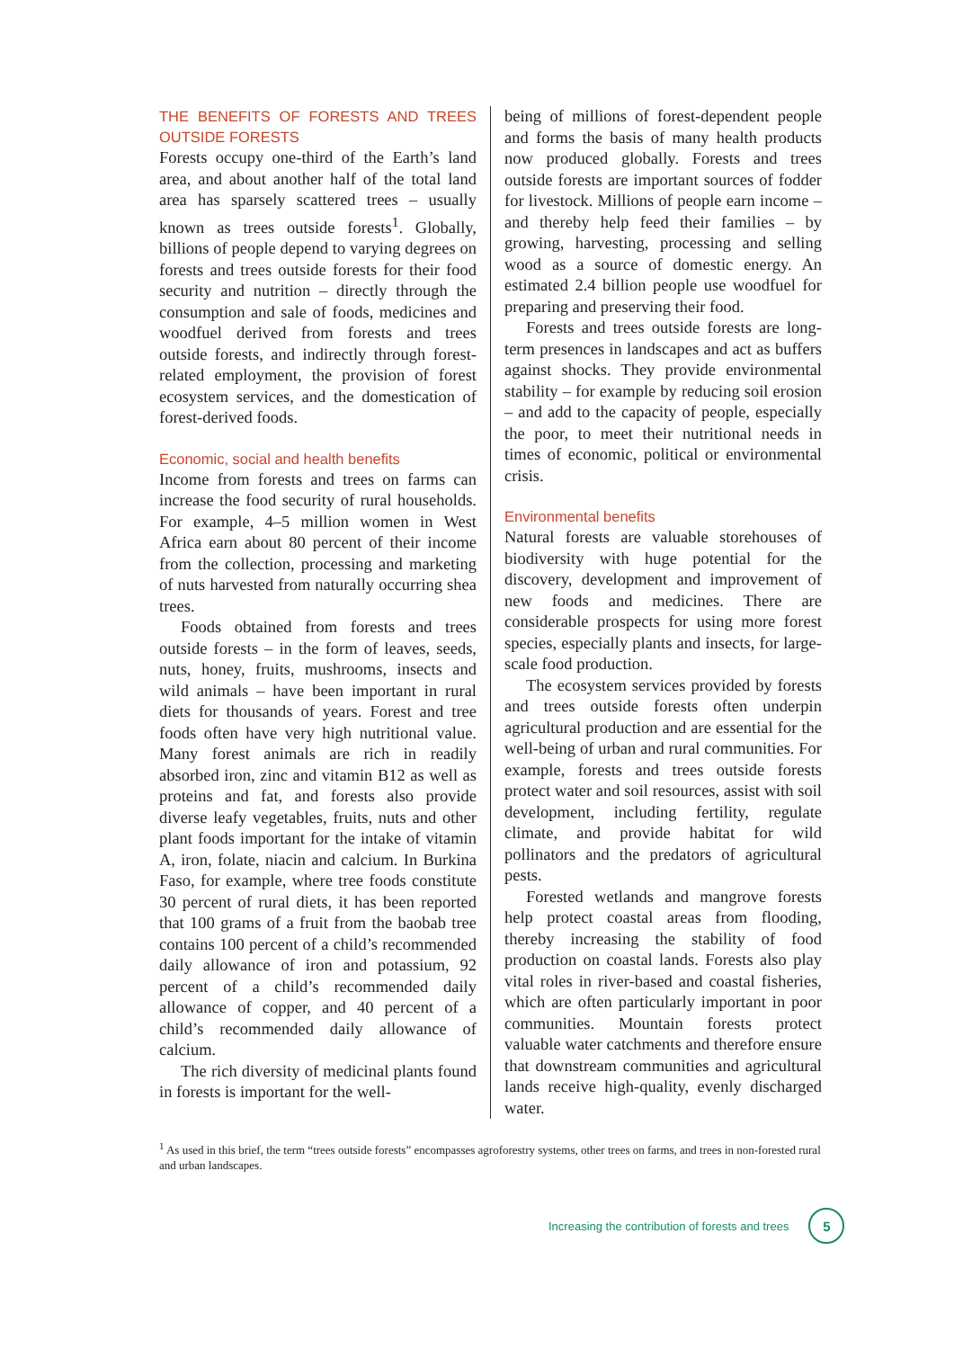THE BENEFITS OF FORESTS AND TREES OUTSIDE FORESTS
Forests occupy one-third of the Earth’s land area, and about another half of the total land area has sparsely scattered trees – usually known as trees outside forests<sup>1</sup>. Globally, billions of people depend to varying degrees on forests and trees outside forests for their food security and nutrition – directly through the consumption and sale of foods, medicines and woodfuel derived from forests and trees outside forests, and indirectly through forest-related employment, the provision of forest ecosystem services, and the domestication of forest-derived foods.
Economic, social and health benefits
Income from forests and trees on farms can increase the food security of rural households. For example, 4–5 million women in West Africa earn about 80 percent of their income from the collection, processing and marketing of nuts harvested from naturally occurring shea trees.
Foods obtained from forests and trees outside forests – in the form of leaves, seeds, nuts, honey, fruits, mushrooms, insects and wild animals – have been important in rural diets for thousands of years. Forest and tree foods often have very high nutritional value. Many forest animals are rich in readily absorbed iron, zinc and vitamin B12 as well as proteins and fat, and forests also provide diverse leafy vegetables, fruits, nuts and other plant foods important for the intake of vitamin A, iron, folate, niacin and calcium. In Burkina Faso, for example, where tree foods constitute 30 percent of rural diets, it has been reported that 100 grams of a fruit from the baobab tree contains 100 percent of a child’s recommended daily allowance of iron and potassium, 92 percent of a child’s recommended daily allowance of copper, and 40 percent of a child’s recommended daily allowance of calcium.
The rich diversity of medicinal plants found in forests is important for the well-
being of millions of forest-dependent people and forms the basis of many health products now produced globally. Forests and trees outside forests are important sources of fodder for livestock. Millions of people earn income – and thereby help feed their families – by growing, harvesting, processing and selling wood as a source of domestic energy. An estimated 2.4 billion people use woodfuel for preparing and preserving their food.
Forests and trees outside forests are long-term presences in landscapes and act as buffers against shocks. They provide environmental stability – for example by reducing soil erosion – and add to the capacity of people, especially the poor, to meet their nutritional needs in times of economic, political or environmental crisis.
Environmental benefits
Natural forests are valuable storehouses of biodiversity with huge potential for the discovery, development and improvement of new foods and medicines. There are considerable prospects for using more forest species, especially plants and insects, for large-scale food production.
The ecosystem services provided by forests and trees outside forests often underpin agricultural production and are essential for the well-being of urban and rural communities. For example, forests and trees outside forests protect water and soil resources, assist with soil development, including fertility, regulate climate, and provide habitat for wild pollinators and the predators of agricultural pests.
Forested wetlands and mangrove forests help protect coastal areas from flooding, thereby increasing the stability of food production on coastal lands. Forests also play vital roles in river-based and coastal fisheries, which are often particularly important in poor communities. Mountain forests protect valuable water catchments and therefore ensure that downstream communities and agricultural lands receive high-quality, evenly discharged water.
<sup>1</sup> As used in this brief, the term “trees outside forests” encompasses agroforestry systems, other trees on farms, and trees in non-forested rural and urban landscapes.
Increasing the contribution of forests and trees 5